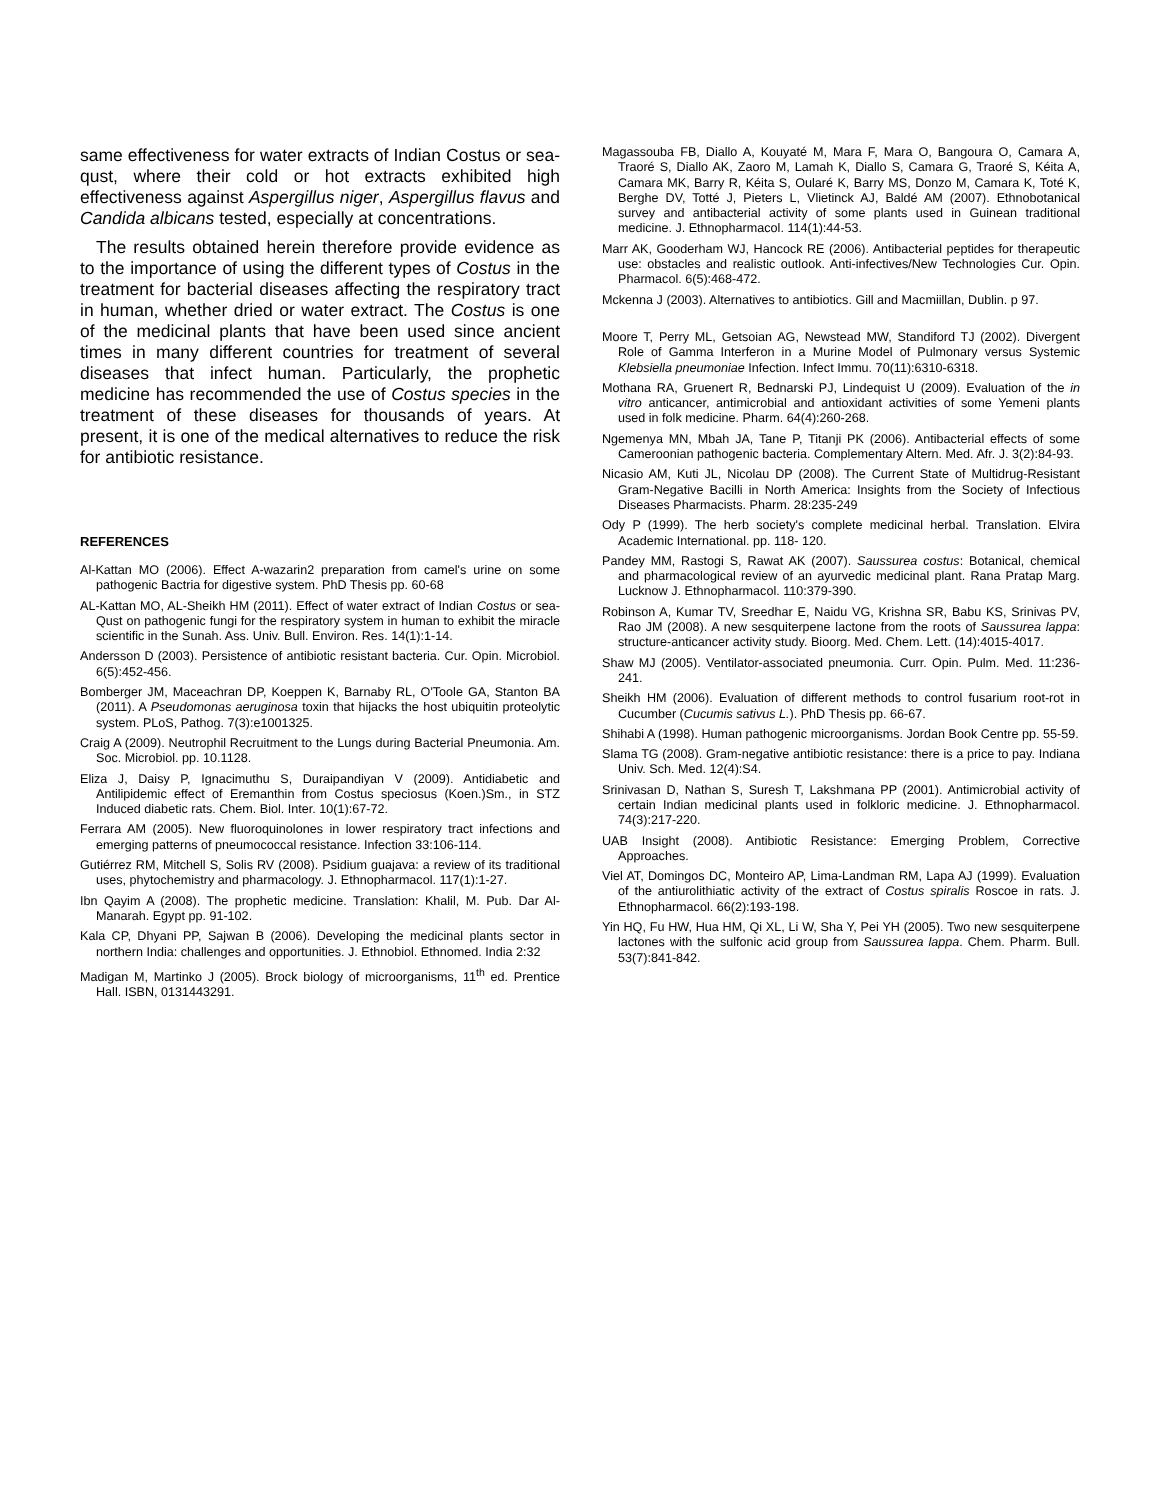same effectiveness for water extracts of Indian Costus or sea-qust, where their cold or hot extracts exhibited high effectiveness against Aspergillus niger, Aspergillus flavus and Candida albicans tested, especially at concentrations.
The results obtained herein therefore provide evidence as to the importance of using the different types of Costus in the treatment for bacterial diseases affecting the respiratory tract in human, whether dried or water extract. The Costus is one of the medicinal plants that have been used since ancient times in many different countries for treatment of several diseases that infect human. Particularly, the prophetic medicine has recommended the use of Costus species in the treatment of these diseases for thousands of years. At present, it is one of the medical alternatives to reduce the risk for antibiotic resistance.
REFERENCES
Al-Kattan MO (2006). Effect A-wazarin2 preparation from camel's urine on some pathogenic Bactria for digestive system. PhD Thesis pp. 60-68
AL-Kattan MO, AL-Sheikh HM (2011). Effect of water extract of Indian Costus or sea-Qust on pathogenic fungi for the respiratory system in human to exhibit the miracle scientific in the Sunah. Ass. Univ. Bull. Environ. Res. 14(1):1-14.
Andersson D (2003). Persistence of antibiotic resistant bacteria. Cur. Opin. Microbiol. 6(5):452-456.
Bomberger JM, Maceachran DP, Koeppen K, Barnaby RL, O'Toole GA, Stanton BA (2011). A Pseudomonas aeruginosa toxin that hijacks the host ubiquitin proteolytic system. PLoS, Pathog. 7(3):e1001325.
Craig A (2009). Neutrophil Recruitment to the Lungs during Bacterial Pneumonia. Am. Soc. Microbiol. pp. 10.1128.
Eliza J, Daisy P, Ignacimuthu S, Duraipandiyan V (2009). Antidiabetic and Antilipidemic effect of Eremanthin from Costus speciosus (Koen.)Sm., in STZ Induced diabetic rats. Chem. Biol. Inter. 10(1):67-72.
Ferrara AM (2005). New fluoroquinolones in lower respiratory tract infections and emerging patterns of pneumococcal resistance. Infection 33:106-114.
Gutiérrez RM, Mitchell S, Solis RV (2008). Psidium guajava: a review of its traditional uses, phytochemistry and pharmacology. J. Ethnopharmacol. 117(1):1-27.
Ibn Qayim A (2008). The prophetic medicine. Translation: Khalil, M. Pub. Dar Al-Manarah. Egypt pp. 91-102.
Kala CP, Dhyani PP, Sajwan B (2006). Developing the medicinal plants sector in northern India: challenges and opportunities. J. Ethnobiol. Ethnomed. India 2:32
Madigan M, Martinko J (2005). Brock biology of microorganisms, 11<sup>th</sup> ed. Prentice Hall. ISBN, 0131443291.
Magassouba FB, Diallo A, Kouyaté M, Mara F, Mara O, Bangoura O, Camara A, Traoré S, Diallo AK, Zaoro M, Lamah K, Diallo S, Camara G, Traoré S, Kéita A, Camara MK, Barry R, Kéita S, Oularé K, Barry MS, Donzo M, Camara K, Toté K, Berghe DV, Totté J, Pieters L, Vlietinck AJ, Baldé AM (2007). Ethnobotanical survey and antibacterial activity of some plants used in Guinean traditional medicine. J. Ethnopharmacol. 114(1):44-53.
Marr AK, Gooderham WJ, Hancock RE (2006). Antibacterial peptides for therapeutic use: obstacles and realistic outlook. Anti-infectives/New Technologies Cur. Opin. Pharmacol. 6(5):468-472.
Mckenna J (2003). Alternatives to antibiotics. Gill and Macmiillan, Dublin. p 97.
Moore T, Perry ML, Getsoian AG, Newstead MW, Standiford TJ (2002). Divergent Role of Gamma Interferon in a Murine Model of Pulmonary versus Systemic Klebsiella pneumoniae Infection. Infect Immu. 70(11):6310-6318.
Mothana RA, Gruenert R, Bednarski PJ, Lindequist U (2009). Evaluation of the in vitro anticancer, antimicrobial and antioxidant activities of some Yemeni plants used in folk medicine. Pharm. 64(4):260-268.
Ngemenya MN, Mbah JA, Tane P, Titanji PK (2006). Antibacterial effects of some Cameroonian pathogenic bacteria. Complementary Altern. Med. Afr. J. 3(2):84-93.
Nicasio AM, Kuti JL, Nicolau DP (2008). The Current State of Multidrug-Resistant Gram-Negative Bacilli in North America: Insights from the Society of Infectious Diseases Pharmacists. Pharm. 28:235-249
Ody P (1999). The herb society's complete medicinal herbal. Translation. Elvira Academic International. pp. 118- 120.
Pandey MM, Rastogi S, Rawat AK (2007). Saussurea costus: Botanical, chemical and pharmacological review of an ayurvedic medicinal plant. Rana Pratap Marg. Lucknow J. Ethnopharmacol. 110:379-390.
Robinson A, Kumar TV, Sreedhar E, Naidu VG, Krishna SR, Babu KS, Srinivas PV, Rao JM (2008). A new sesquiterpene lactone from the roots of Saussurea lappa: structure-anticancer activity study. Bioorg. Med. Chem. Lett. (14):4015-4017.
Shaw MJ (2005). Ventilator-associated pneumonia. Curr. Opin. Pulm. Med. 11:236-241.
Sheikh HM (2006). Evaluation of different methods to control fusarium root-rot in Cucumber (Cucumis sativus L.). PhD Thesis pp. 66-67.
Shihabi A (1998). Human pathogenic microorganisms. Jordan Book Centre pp. 55-59.
Slama TG (2008). Gram-negative antibiotic resistance: there is a price to pay. Indiana Univ. Sch. Med. 12(4):S4.
Srinivasan D, Nathan S, Suresh T, Lakshmana PP (2001). Antimicrobial activity of certain Indian medicinal plants used in folkloric medicine. J. Ethnopharmacol. 74(3):217-220.
UAB Insight (2008). Antibiotic Resistance: Emerging Problem, Corrective Approaches.
Viel AT, Domingos DC, Monteiro AP, Lima-Landman RM, Lapa AJ (1999). Evaluation of the antiurolithiatic activity of the extract of Costus spiralis Roscoe in rats. J. Ethnopharmacol. 66(2):193-198.
Yin HQ, Fu HW, Hua HM, Qi XL, Li W, Sha Y, Pei YH (2005). Two new sesquiterpene lactones with the sulfonic acid group from Saussurea lappa. Chem. Pharm. Bull. 53(7):841-842.